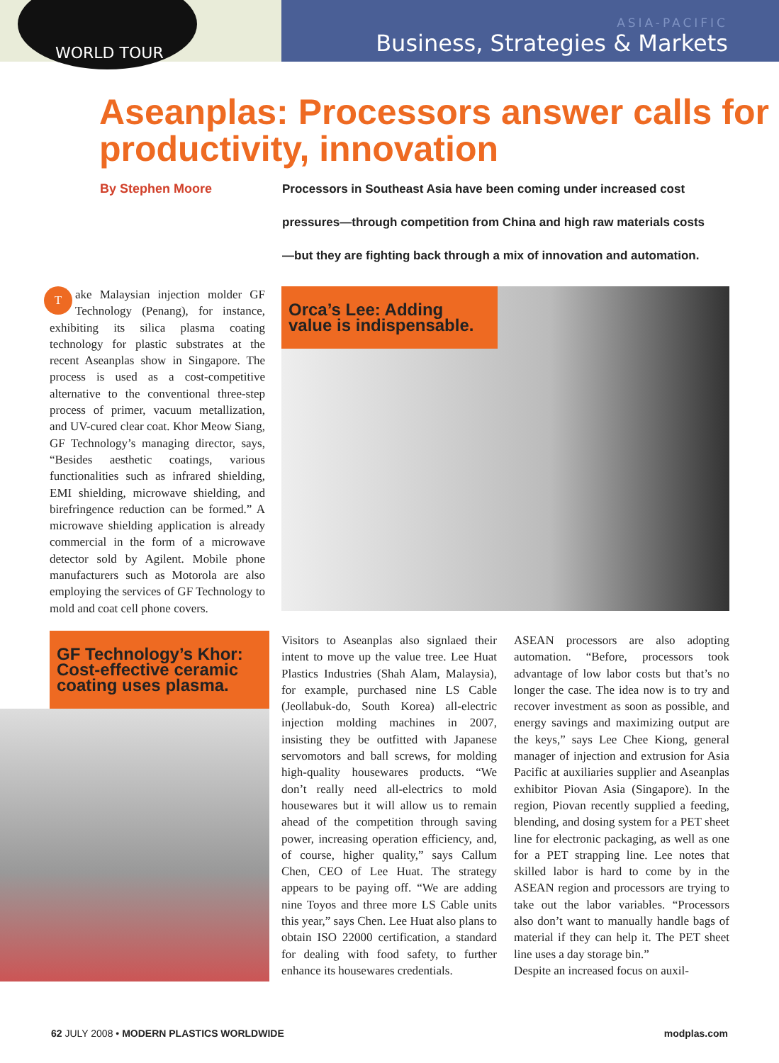WORLD TOUR
ASIA-PACIFIC
Business, Strategies & Markets
Aseanplas: Processors answer calls for productivity, innovation
By Stephen Moore
Processors in Southeast Asia have been coming under increased cost pressures—through competition from China and high raw materials costs—but they are fighting back through a mix of innovation and automation.
Take Malaysian injection molder GF Technology (Penang), for instance, exhibiting its silica plasma coating technology for plastic substrates at the recent Aseanplas show in Singapore. The process is used as a cost-competitive alternative to the conventional three-step process of primer, vacuum metallization, and UV-cured clear coat. Khor Meow Siang, GF Technology’s managing director, says, “Besides aesthetic coatings, various functionalities such as infrared shielding, EMI shielding, microwave shielding, and birefringence reduction can be formed.” A microwave shielding application is already commercial in the form of a microwave detector sold by Agilent. Mobile phone manufacturers such as Motorola are also employing the services of GF Technology to mold and coat cell phone covers.
GF Technology’s Khor: Cost-effective ceramic coating uses plasma.
Orca’s Lee: Adding value is indispensable.
Visitors to Aseanplas also signlaed their intent to move up the value tree. Lee Huat Plastics Industries (Shah Alam, Malaysia), for example, purchased nine LS Cable (Jeollabuk-do, South Korea) all-electric injection molding machines in 2007, insisting they be outfitted with Japanese servomotors and ball screws, for molding high-quality housewares products. “We don’t really need all-electrics to mold housewares but it will allow us to remain ahead of the competition through saving power, increasing operation efficiency, and, of course, higher quality,” says Callum Chen, CEO of Lee Huat. The strategy appears to be paying off. “We are adding nine Toyos and three more LS Cable units this year,” says Chen. Lee Huat also plans to obtain ISO 22000 certification, a standard for dealing with food safety, to further enhance its housewares credentials.
ASEAN processors are also adopting automation. “Before, processors took advantage of low labor costs but that’s no longer the case. The idea now is to try and recover investment as soon as possible, and energy savings and maximizing output are the keys,” says Lee Chee Kiong, general manager of injection and extrusion for Asia Pacific at auxiliaries supplier and Aseanplas exhibitor Piovan Asia (Singapore). In the region, Piovan recently supplied a feeding, blending, and dosing system for a PET sheet line for electronic packaging, as well as one for a PET strapping line. Lee notes that skilled labor is hard to come by in the ASEAN region and processors are trying to take out the labor variables. “Processors also don’t want to manually handle bags of material if they can help it. The PET sheet line uses a day storage bin.”
Despite an increased focus on auxil-
62 JULY 2008 • MODERN PLASTICS WORLDWIDE modplas.com